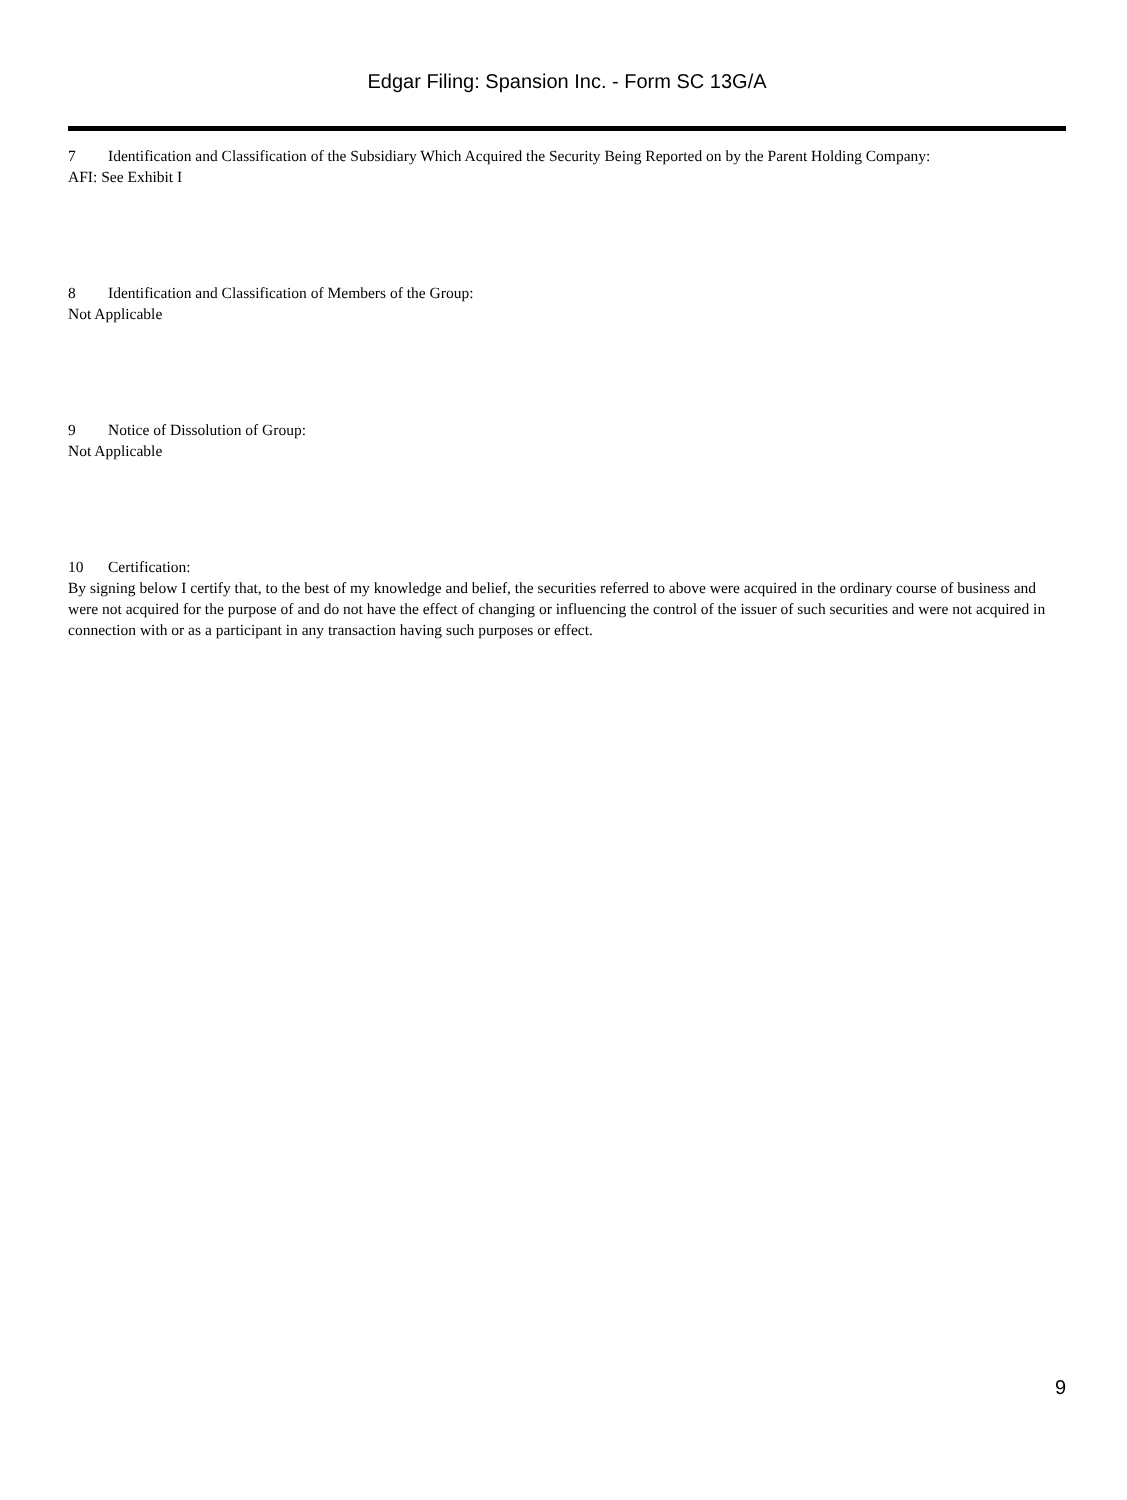Edgar Filing: Spansion Inc. - Form SC 13G/A
7 Identification and Classification of the Subsidiary Which Acquired the Security Being Reported on by the Parent Holding Company:
AFI: See Exhibit I
8 Identification and Classification of Members of the Group:
Not Applicable
9 Notice of Dissolution of Group:
Not Applicable
10 Certification:
By signing below I certify that, to the best of my knowledge and belief, the securities referred to above were acquired in the ordinary course of business and were not acquired for the purpose of and do not have the effect of changing or influencing the control of the issuer of such securities and were not acquired in connection with or as a participant in any transaction having such purposes or effect.
9